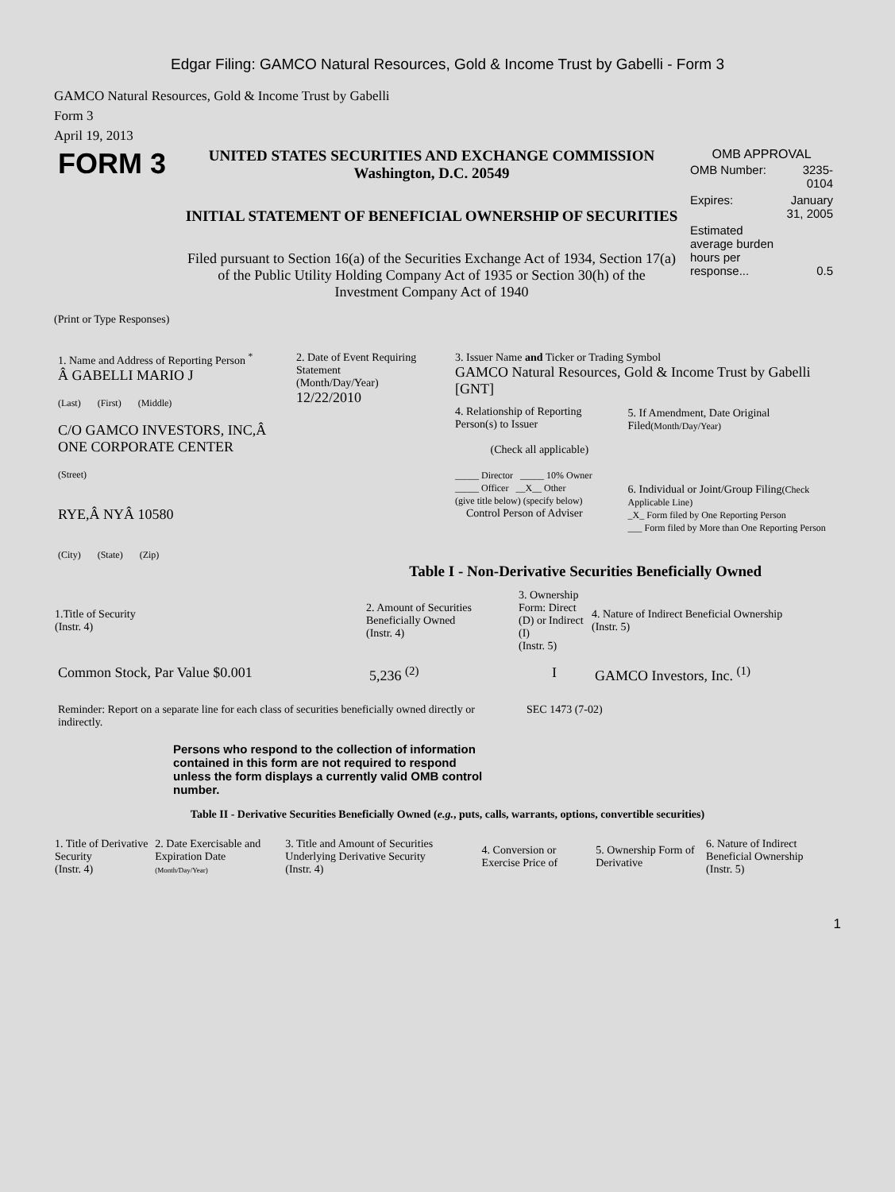Edgar Filing: GAMCO Natural Resources, Gold & Income Trust by Gabelli - Form 3
GAMCO Natural Resources, Gold & Income Trust by Gabelli
Form 3
April 19, 2013
| FORM 3 | UNITED STATES SECURITIES AND EXCHANGE COMMISSION Washington, D.C. 20549 INITIAL STATEMENT OF BENEFICIAL OWNERSHIP OF SECURITIES Filed pursuant to Section 16(a) of the Securities Exchange Act of 1934, Section 17(a) of the Public Utility Holding Company Act of 1935 or Section 30(h) of the Investment Company Act of 1940 | OMB APPROVAL / OMB Number: / 3235-0104 / / Expires: / January 31, 2005 / / Estimated average burden hours per response... / 0.5 / |
(Print or Type Responses)
| 1. Name and Address of Reporting Person <sup>*</sup> Â GABELLI MARIO J (Last) (First) (Middle) C/O GAMCO INVESTORS, INC,Â ONE CORPORATE CENTER (Street) RYE,Â NYÂ 10580 (City) (State) (Zip) | 2. Date of Event Requiring Statement (Month/Day/Year) 12/22/2010 | 3. Issuer Name and Ticker or Trading Symbol GAMCO Natural Resources, Gold & Income Trust by Gabelli [GNT] / 4. Relationship of Reporting Person(s) to Issuer (Check all applicable) _____ Director _____ 10% Owner _____ Officer __X__ Other (give title below) (specify below) Control Person of Adviser / 5. If Amendment, Date Original Filed (Month/Day/Year) 6. Individual or Joint/Group Filing (Check Applicable Line) _X_ Form filed by One Reporting Person ___ Form filed by More than One Reporting Person / |
Table I - Non-Derivative Securities Beneficially Owned
| 1.Title of Security (Instr. 4) | 2. Amount of Securities Beneficially Owned (Instr. 4) | 3. Ownership Form: Direct (D) or Indirect (I) (Instr. 5) | 4. Nature of Indirect Beneficial Ownership (Instr. 5) |
| --- | --- | --- | --- |
| Common Stock, Par Value $0.001 | 5,236 <sup>(2)</sup> | I | GAMCO Investors, Inc. <sup>(1)</sup> |
| Reminder: Report on a separate line for each class of securities beneficially owned directly or indirectly. | SEC 1473 (7-02) |
Persons who respond to the collection of information contained in this form are not required to respond unless the form displays a currently valid OMB control number.
Table II - Derivative Securities Beneficially Owned (e.g., puts, calls, warrants, options, convertible securities)
| 1. Title of Derivative Security (Instr. 4) | 2. Date Exercisable and Expiration Date (Month/Day/Year) | 3. Title and Amount of Securities Underlying Derivative Security (Instr. 4) | 4. Conversion or Exercise Price of | 5. Ownership Form of Derivative | 6. Nature of Indirect Beneficial Ownership (Instr. 5) |
| --- | --- | --- | --- | --- | --- |
1